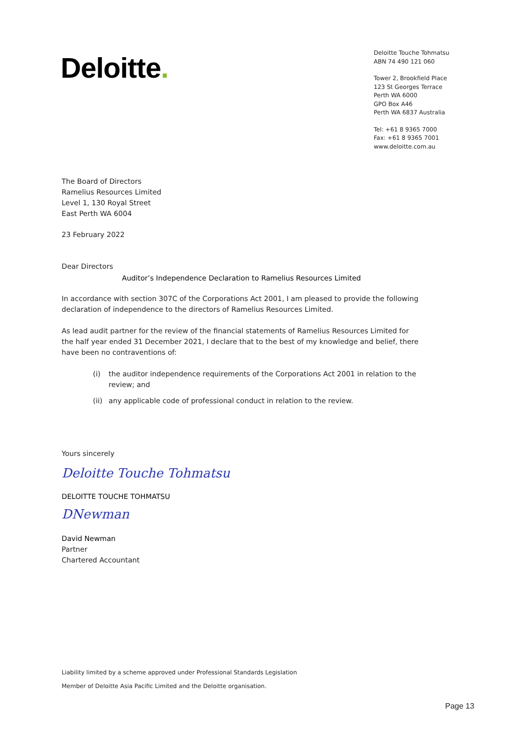Deloitte.
Deloitte Touche Tohmatsu
ABN 74 490 121 060
Tower 2, Brookfield Place
123 St Georges Terrace
Perth WA 6000
GPO Box A46
Perth WA 6837 Australia
Tel: +61 8 9365 7000
Fax: +61 8 9365 7001
www.deloitte.com.au
The Board of Directors
Ramelius Resources Limited
Level 1, 130 Royal Street
East Perth WA 6004
23 February 2022
Dear Directors
Auditor’s Independence Declaration to Ramelius Resources Limited
In accordance with section 307C of the Corporations Act 2001, I am pleased to provide the following declaration of independence to the directors of Ramelius Resources Limited.
As lead audit partner for the review of the financial statements of Ramelius Resources Limited for the half year ended 31 December 2021, I declare that to the best of my knowledge and belief, there have been no contraventions of:
(i) the auditor independence requirements of the Corporations Act 2001 in relation to the review; and
(ii)
any applicable code of professional conduct in relation to the review.
Yours sincerely
Deloitte Touche Tohmatsu
DELOITTE TOUCHE TOHMATSU
DNewman
David Newman
Partner
Chartered Accountant
Liability limited by a scheme approved under Professional Standards Legislation
Member of Deloitte Asia Pacific Limited and the Deloitte organisation.
Page 13